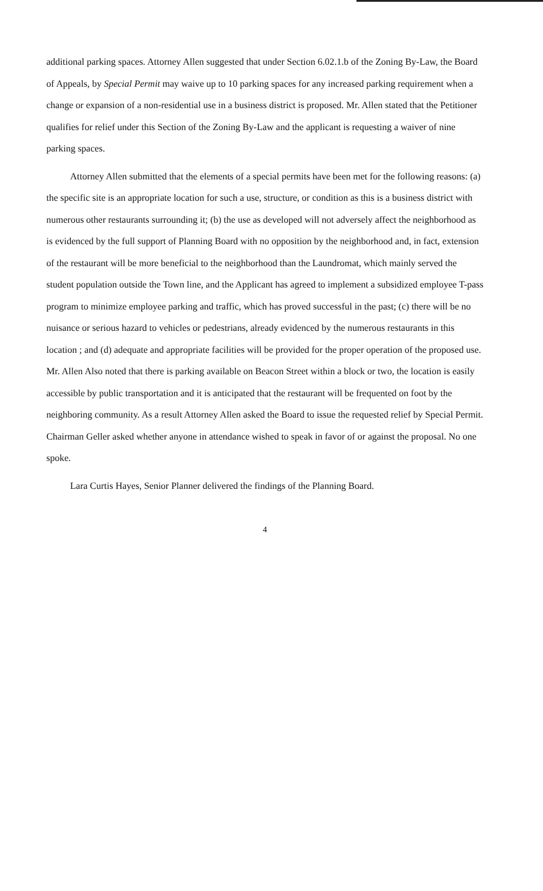additional parking spaces. Attorney Allen suggested that under Section 6.02.1.b of the Zoning By-Law, the Board of Appeals, by Special Permit may waive up to 10 parking spaces for any increased parking requirement when a change or expansion of a non-residential use in a business district is proposed. Mr. Allen stated that the Petitioner qualifies for relief under this Section of the Zoning By-Law and the applicant is requesting a waiver of nine parking spaces.
Attorney Allen submitted that the elements of a special permits have been met for the following reasons: (a) the specific site is an appropriate location for such a use, structure, or condition as this is a business district with numerous other restaurants surrounding it; (b) the use as developed will not adversely affect the neighborhood as is evidenced by the full support of Planning Board with no opposition by the neighborhood and, in fact, extension of the restaurant will be more beneficial to the neighborhood than the Laundromat, which mainly served the student population outside the Town line, and the Applicant has agreed to implement a subsidized employee T-pass program to minimize employee parking and traffic, which has proved successful in the past; (c) there will be no nuisance or serious hazard to vehicles or pedestrians, already evidenced by the numerous restaurants in this location ; and (d) adequate and appropriate facilities will be provided for the proper operation of the proposed use. Mr. Allen Also noted that there is parking available on Beacon Street within a block or two, the location is easily accessible by public transportation and it is anticipated that the restaurant will be frequented on foot by the neighboring community. As a result Attorney Allen asked the Board to issue the requested relief by Special Permit. Chairman Geller asked whether anyone in attendance wished to speak in favor of or against the proposal. No one spoke.
Lara Curtis Hayes, Senior Planner delivered the findings of the Planning Board.
4